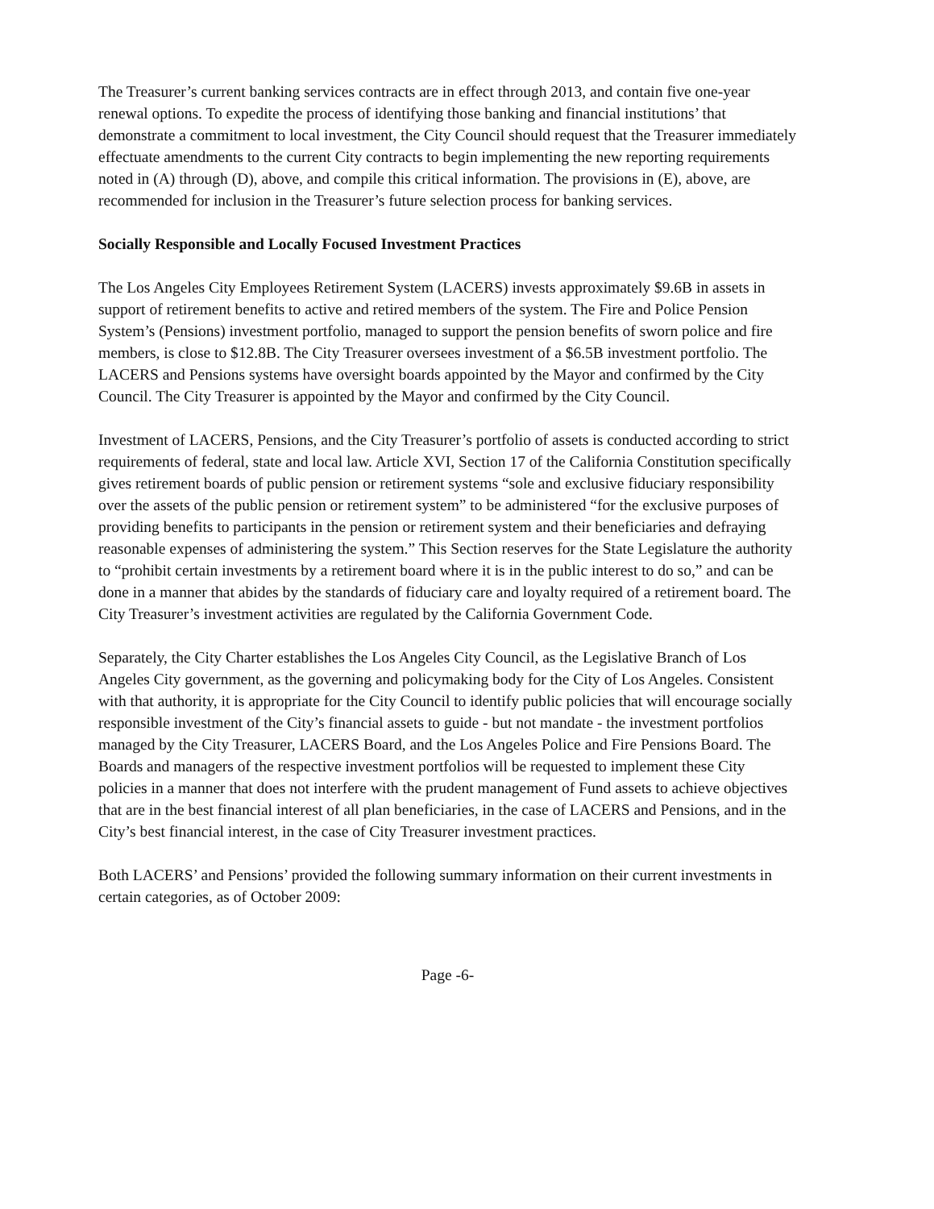The Treasurer’s current banking services contracts are in effect through 2013, and contain five one-year renewal options. To expedite the process of identifying those banking and financial institutions’ that demonstrate a commitment to local investment, the City Council should request that the Treasurer immediately effectuate amendments to the current City contracts to begin implementing the new reporting requirements noted in (A) through (D), above, and compile this critical information. The provisions in (E), above, are recommended for inclusion in the Treasurer’s future selection process for banking services.
Socially Responsible and Locally Focused Investment Practices
The Los Angeles City Employees Retirement System (LACERS) invests approximately $9.6B in assets in support of retirement benefits to active and retired members of the system. The Fire and Police Pension System’s (Pensions) investment portfolio, managed to support the pension benefits of sworn police and fire members, is close to $12.8B. The City Treasurer oversees investment of a $6.5B investment portfolio. The LACERS and Pensions systems have oversight boards appointed by the Mayor and confirmed by the City Council. The City Treasurer is appointed by the Mayor and confirmed by the City Council.
Investment of LACERS, Pensions, and the City Treasurer’s portfolio of assets is conducted according to strict requirements of federal, state and local law. Article XVI, Section 17 of the California Constitution specifically gives retirement boards of public pension or retirement systems “sole and exclusive fiduciary responsibility over the assets of the public pension or retirement system” to be administered “for the exclusive purposes of providing benefits to participants in the pension or retirement system and their beneficiaries and defraying reasonable expenses of administering the system.” This Section reserves for the State Legislature the authority to “prohibit certain investments by a retirement board where it is in the public interest to do so,” and can be done in a manner that abides by the standards of fiduciary care and loyalty required of a retirement board. The City Treasurer’s investment activities are regulated by the California Government Code.
Separately, the City Charter establishes the Los Angeles City Council, as the Legislative Branch of Los Angeles City government, as the governing and policymaking body for the City of Los Angeles. Consistent with that authority, it is appropriate for the City Council to identify public policies that will encourage socially responsible investment of the City’s financial assets to guide - but not mandate - the investment portfolios managed by the City Treasurer, LACERS Board, and the Los Angeles Police and Fire Pensions Board. The Boards and managers of the respective investment portfolios will be requested to implement these City policies in a manner that does not interfere with the prudent management of Fund assets to achieve objectives that are in the best financial interest of all plan beneficiaries, in the case of LACERS and Pensions, and in the City’s best financial interest, in the case of City Treasurer investment practices.
Both LACERS’ and Pensions’ provided the following summary information on their current investments in certain categories, as of October 2009:
Page -6-